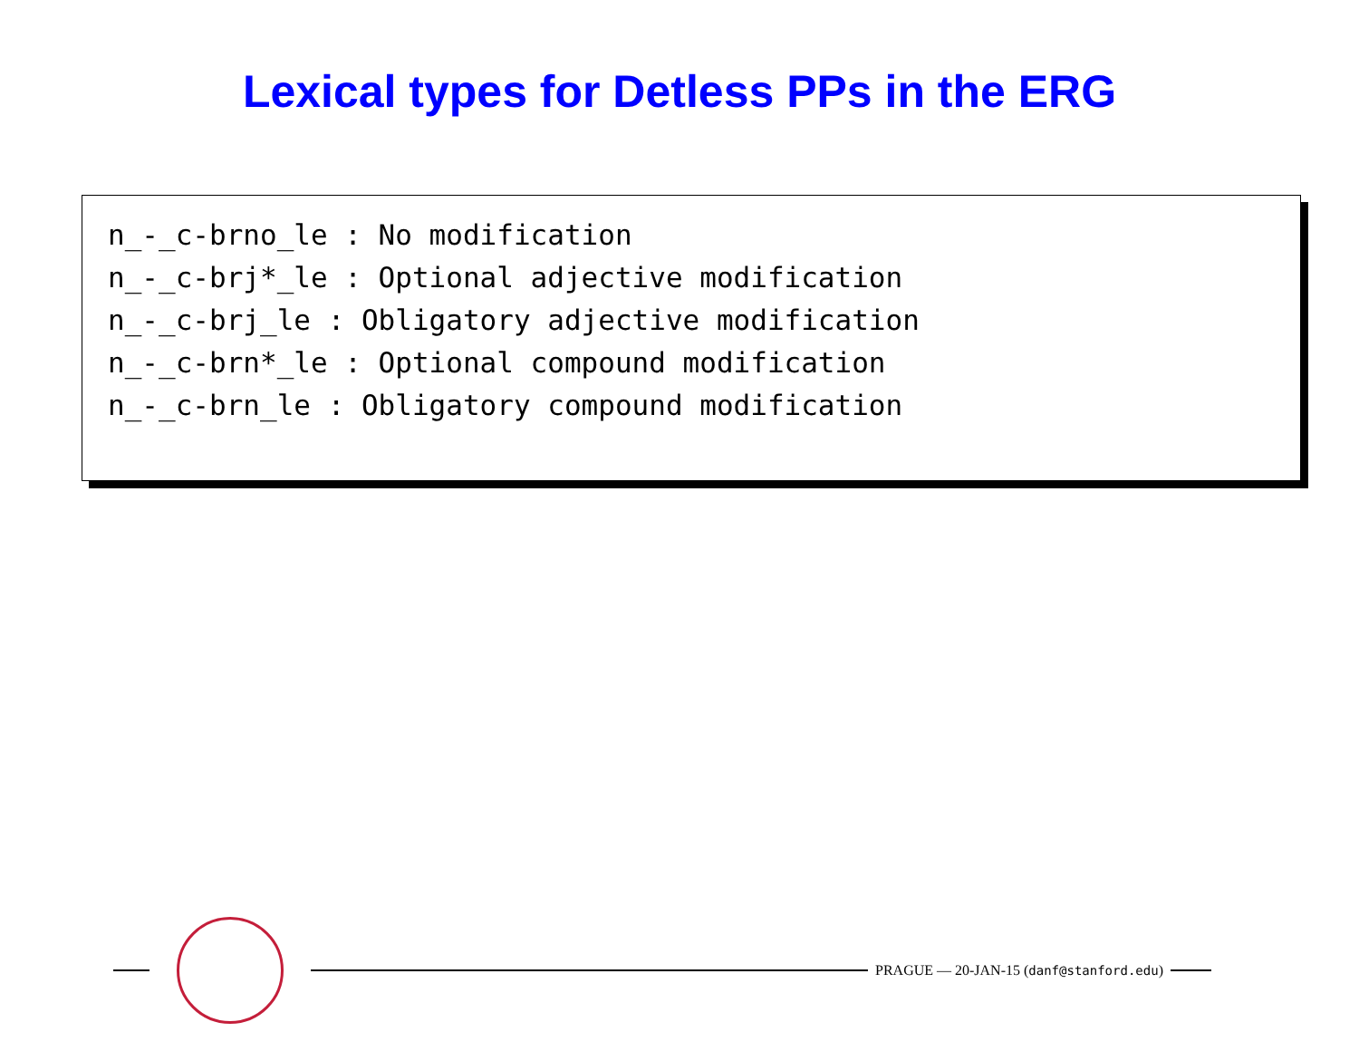Lexical types for Detless PPs in the ERG
n_-_c-brno_le : No modification
n_-_c-brj*_le : Optional adjective modification
n_-_c-brj_le : Obligatory adjective modification
n_-_c-brn*_le : Optional compound modification
n_-_c-brn_le : Obligatory compound modification
PRAGUE — 20-JAN-15 (danf@stanford.edu)